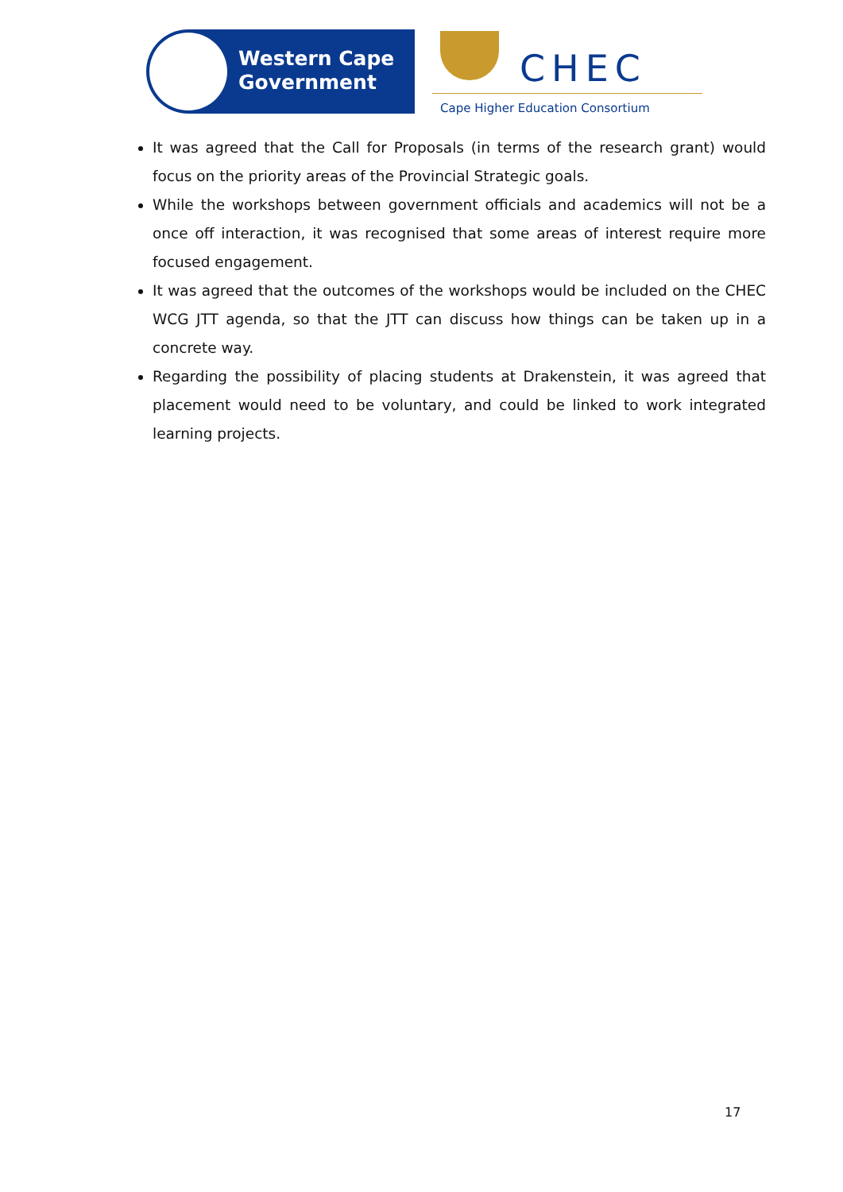Western Cape
Government
CHEC
Cape Higher Education Consortium
It was agreed that the Call for Proposals (in terms of the research grant) would focus on the priority areas of the Provincial Strategic goals.
While the workshops between government officials and academics will not be a once off interaction, it was recognised that some areas of interest require more focused engagement.
It was agreed that the outcomes of the workshops would be included on the CHEC WCG JTT agenda, so that the JTT can discuss how things can be taken up in a concrete way.
Regarding the possibility of placing students at Drakenstein, it was agreed that placement would need to be voluntary, and could be linked to work integrated learning projects.
17